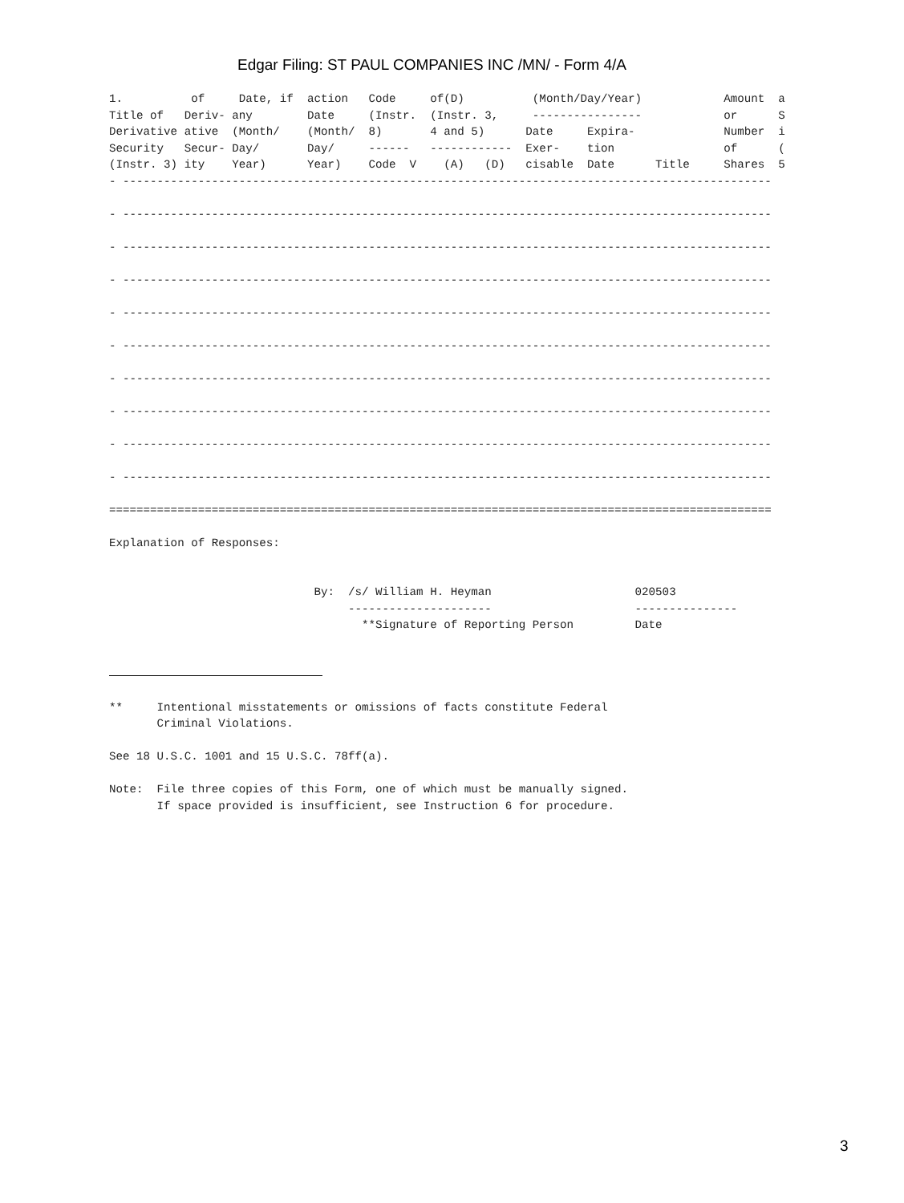Edgar Filing: ST PAUL COMPANIES INC /MN/ - Form 4/A
1.          of     Date, if  action   Code     of(D)          (Month/Day/Year)            Amount  a
Title of   Deriv- any        Date     (Instr.  (Instr. 3,     ----------------            or      S
Derivative ative  (Month/    (Month/  8)       4 and 5)      Date     Expira-             Number  i
Security   Secur- Day/       Day/     ------   ------------  Exer-    tion                of      (
(Instr. 3) ity    Year)      Year)    Code  V    (A)   (D)   cisable  Date      Title     Shares  5
- -----------------------------------------------------------------------------------------------

- -----------------------------------------------------------------------------------------------

- -----------------------------------------------------------------------------------------------

- -----------------------------------------------------------------------------------------------

- -----------------------------------------------------------------------------------------------

- -----------------------------------------------------------------------------------------------

- -----------------------------------------------------------------------------------------------

- -----------------------------------------------------------------------------------------------

- -----------------------------------------------------------------------------------------------

- -----------------------------------------------------------------------------------------------

=================================================================================================

Explanation of Responses:


                              By:  /s/ William H. Heyman                     020503
                                   ---------------------                     ---------------
                                     **Signature of Reporting Person         Date




**     Intentional misstatements or omissions of facts constitute Federal
       Criminal Violations.

See 18 U.S.C. 1001 and 15 U.S.C. 78ff(a).

Note:  File three copies of this Form, one of which must be manually signed.
       If space provided is insufficient, see Instruction 6 for procedure.
3